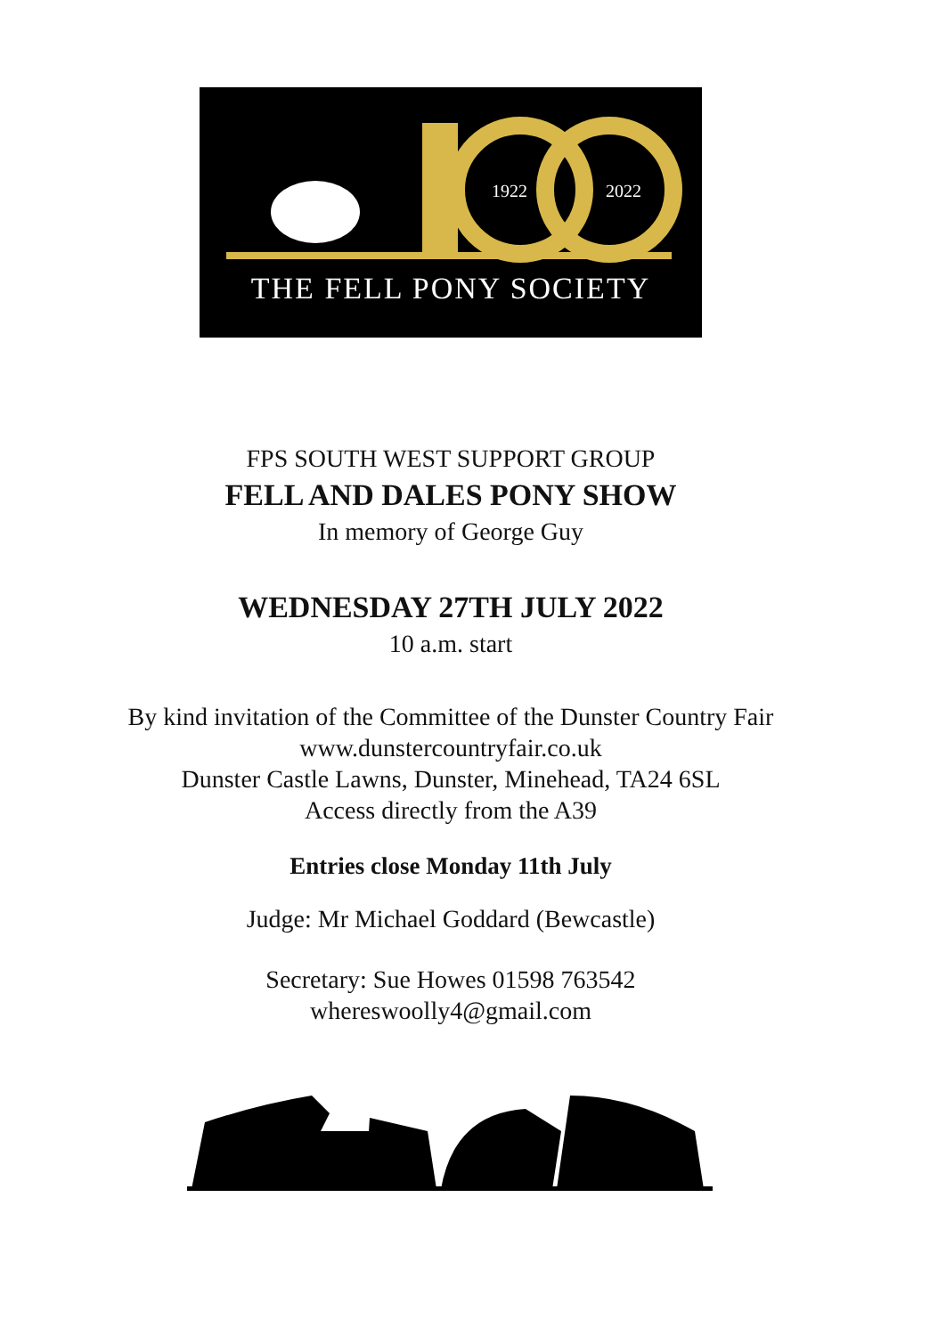1922
2022
THE FELL PONY SOCIETY
FPS SOUTH WEST SUPPORT GROUP
FELL AND DALES PONY SHOW
In memory of George Guy
WEDNESDAY 27TH JULY 2022
10 a.m. start
By kind invitation of the Committee of the Dunster Country Fair
www.dunstercountryfair.co.uk
Dunster Castle Lawns, Dunster, Minehead, TA24 6SL
Access directly from the A39
Entries close Monday 11th July
Judge: Mr Michael Goddard (Bewcastle)
Secretary: Sue Howes 01598 763542
whereswoolly4@gmail.com